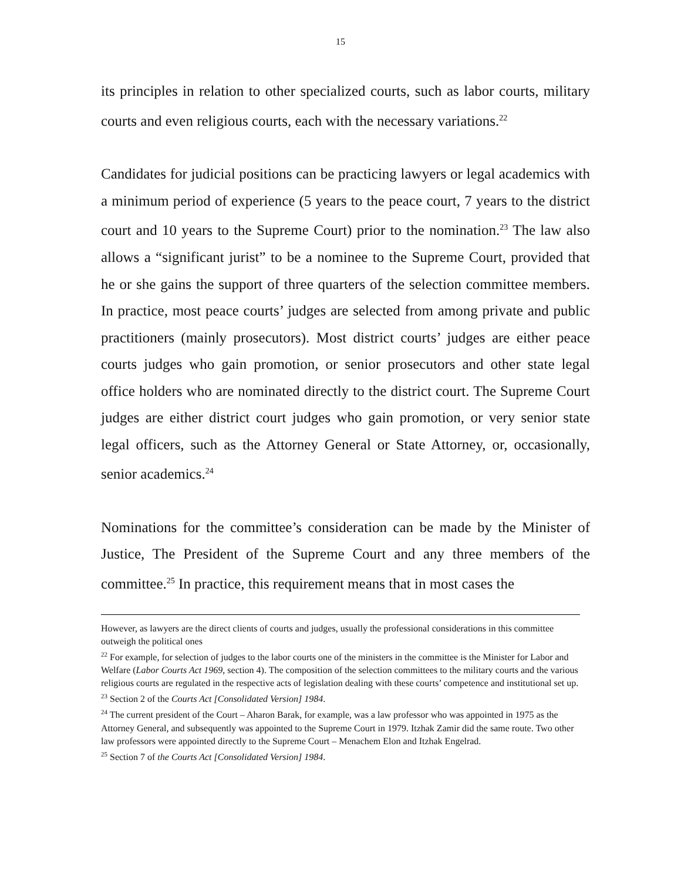15
its principles in relation to other specialized courts, such as labor courts, military courts and even religious courts, each with the necessary variations.<sup>22</sup>
Candidates for judicial positions can be practicing lawyers or legal academics with a minimum period of experience (5 years to the peace court, 7 years to the district court and 10 years to the Supreme Court) prior to the nomination.<sup>23</sup> The law also allows a “significant jurist” to be a nominee to the Supreme Court, provided that he or she gains the support of three quarters of the selection committee members. In practice, most peace courts’ judges are selected from among private and public practitioners (mainly prosecutors). Most district courts’ judges are either peace courts judges who gain promotion, or senior prosecutors and other state legal office holders who are nominated directly to the district court. The Supreme Court judges are either district court judges who gain promotion, or very senior state legal officers, such as the Attorney General or State Attorney, or, occasionally, senior academics.<sup>24</sup>
Nominations for the committee’s consideration can be made by the Minister of Justice, The President of the Supreme Court and any three members of the committee.<sup>25</sup> In practice, this requirement means that in most cases the
However, as lawyers are the direct clients of courts and judges, usually the professional considerations in this committee outweigh the political ones
<sup>22</sup> For example, for selection of judges to the labor courts one of the ministers in the committee is the Minister for Labor and Welfare (Labor Courts Act 1969, section 4). The composition of the selection committees to the military courts and the various religious courts are regulated in the respective acts of legislation dealing with these courts’ competence and institutional set up.
<sup>23</sup> Section 2 of the Courts Act [Consolidated Version] 1984.
<sup>24</sup> The current president of the Court – Aharon Barak, for example, was a law professor who was appointed in 1975 as the Attorney General, and subsequently was appointed to the Supreme Court in 1979. Itzhak Zamir did the same route. Two other law professors were appointed directly to the Supreme Court – Menachem Elon and Itzhak Engelrad.
<sup>25</sup> Section 7 of the Courts Act [Consolidated Version] 1984.